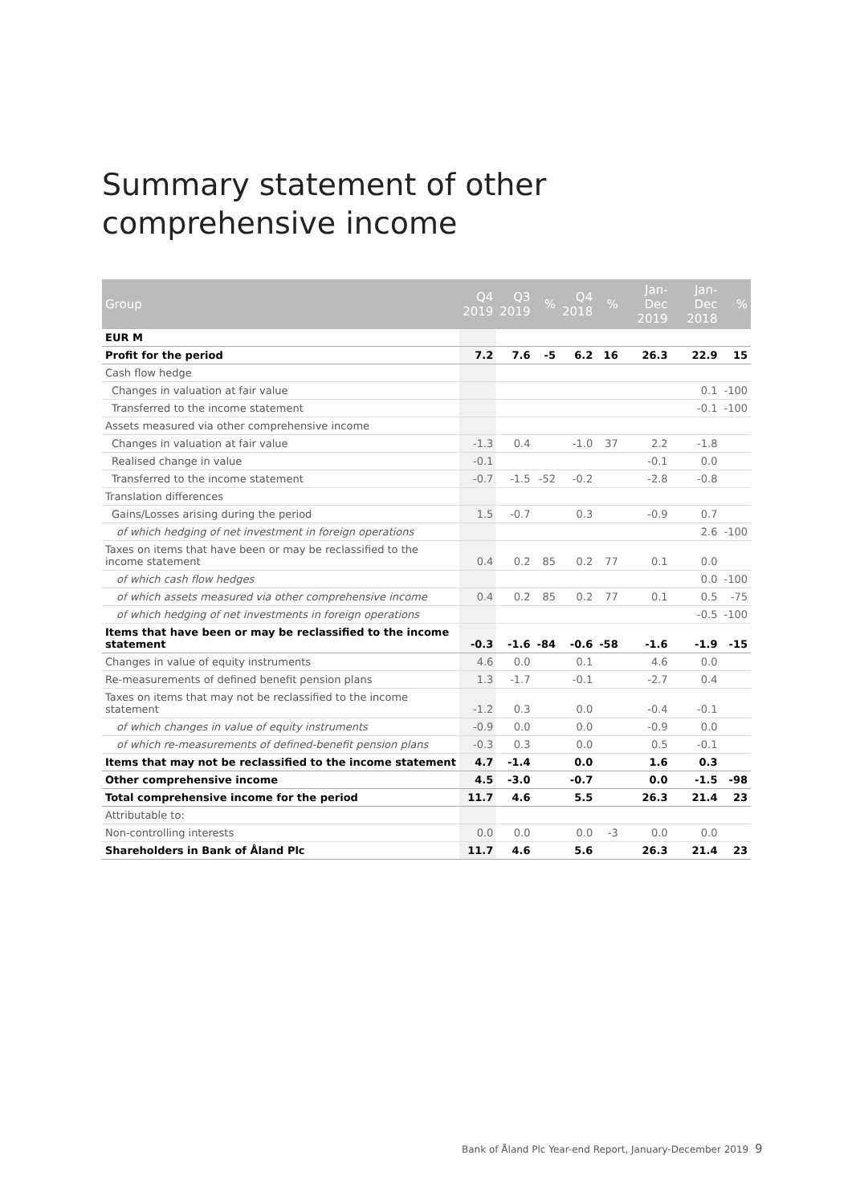Summary statement of other comprehensive income
| Group | Q4 2019 | Q3 2019 | % | Q4 2018 | % | Jan-Dec 2019 | Jan-Dec 2018 | % |
| --- | --- | --- | --- | --- | --- | --- | --- | --- |
| EUR M | | | | | | | | |
| Profit for the period | 7.2 | 7.6 | -5 | 6.2 | 16 | 26.3 | 22.9 | 15 |
| Cash flow hedge | | | | | | | | |
| Changes in valuation at fair value | | | | | | | 0.1 | -100 |
| Transferred to the income statement | | | | | | | -0.1 | -100 |
| Assets measured via other comprehensive income | | | | | | | | |
| Changes in valuation at fair value | -1.3 | 0.4 | | -1.0 | 37 | 2.2 | -1.8 | |
| Realised change in value | -0.1 | | | | | -0.1 | 0.0 | |
| Transferred to the income statement | -0.7 | -1.5 | -52 | -0.2 | | -2.8 | -0.8 | |
| Translation differences | | | | | | | | |
| Gains/Losses arising during the period | 1.5 | -0.7 | | 0.3 | | -0.9 | 0.7 | |
| of which hedging of net investment in foreign operations | | | | | | | 2.6 | -100 |
| Taxes on items that have been or may be reclassified to the income statement | 0.4 | 0.2 | 85 | 0.2 | 77 | 0.1 | 0.0 | |
| of which cash flow hedges | | | | | | | 0.0 | -100 |
| of which assets measured via other comprehensive income | 0.4 | 0.2 | 85 | 0.2 | 77 | 0.1 | 0.5 | -75 |
| of which hedging of net investments in foreign operations | | | | | | | -0.5 | -100 |
| Items that have been or may be reclassified to the income statement | -0.3 | -1.6 | -84 | -0.6 | -58 | -1.6 | -1.9 | -15 |
| Changes in value of equity instruments | 4.6 | 0.0 | | 0.1 | | 4.6 | 0.0 | |
| Re-measurements of defined benefit pension plans | 1.3 | -1.7 | | -0.1 | | -2.7 | 0.4 | |
| Taxes on items that may not be reclassified to the income statement | -1.2 | 0.3 | | 0.0 | | -0.4 | -0.1 | |
| of which changes in value of equity instruments | -0.9 | 0.0 | | 0.0 | | -0.9 | 0.0 | |
| of which re-measurements of defined-benefit pension plans | -0.3 | 0.3 | | 0.0 | | 0.5 | -0.1 | |
| Items that may not be reclassified to the income statement | 4.7 | -1.4 | | 0.0 | | 1.6 | 0.3 | |
| Other comprehensive income | 4.5 | -3.0 | | -0.7 | | 0.0 | -1.5 | -98 |
| Total comprehensive income for the period | 11.7 | 4.6 | | 5.5 | | 26.3 | 21.4 | 23 |
| Attributable to: | | | | | | | | |
| Non-controlling interests | 0.0 | 0.0 | | 0.0 | -3 | 0.0 | 0.0 | |
| Shareholders in Bank of Åland Plc | 11.7 | 4.6 | | 5.6 | | 26.3 | 21.4 | 23 |
Bank of Åland Plc Year-end Report, January-December 2019 9